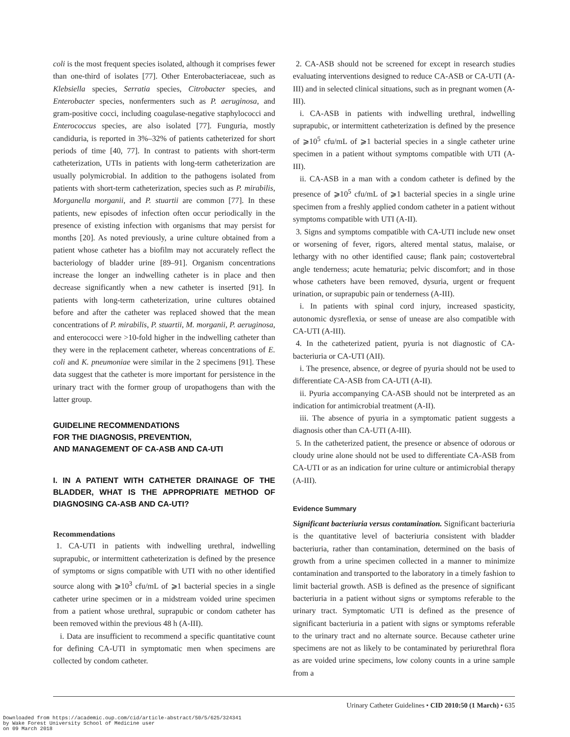coli is the most frequent species isolated, although it comprises fewer than one-third of isolates [77]. Other Enterobacteriaceae, such as Klebsiella species, Serratia species, Citrobacter species, and Enterobacter species, nonfermenters such as P. aeruginosa, and gram-positive cocci, including coagulase-negative staphylococci and Enterococcus species, are also isolated [77]. Funguria, mostly candiduria, is reported in 3%–32% of patients catheterized for short periods of time [40, 77]. In contrast to patients with short-term catheterization, UTIs in patients with long-term catheterization are usually polymicrobial. In addition to the pathogens isolated from patients with short-term catheterization, species such as P. mirabilis, Morganella morganii, and P. stuartii are common [77]. In these patients, new episodes of infection often occur periodically in the presence of existing infection with organisms that may persist for months [20]. As noted previously, a urine culture obtained from a patient whose catheter has a biofilm may not accurately reflect the bacteriology of bladder urine [89–91]. Organism concentrations increase the longer an indwelling catheter is in place and then decrease significantly when a new catheter is inserted [91]. In patients with long-term catheterization, urine cultures obtained before and after the catheter was replaced showed that the mean concentrations of P. mirabilis, P. stuartii, M. morganii, P. aeruginosa, and enterococci were >10-fold higher in the indwelling catheter than they were in the replacement catheter, whereas concentrations of E. coli and K. pneumoniae were similar in the 2 specimens [91]. These data suggest that the catheter is more important for persistence in the urinary tract with the former group of uropathogens than with the latter group.
GUIDELINE RECOMMENDATIONS
FOR THE DIAGNOSIS, PREVENTION,
AND MANAGEMENT OF CA-ASB AND CA-UTI
I. IN A PATIENT WITH CATHETER DRAINAGE OF THE BLADDER, WHAT IS THE APPROPRIATE METHOD OF DIAGNOSING CA-ASB AND CA-UTI?
Recommendations
1. CA-UTI in patients with indwelling urethral, indwelling suprapubic, or intermittent catheterization is defined by the presence of symptoms or signs compatible with UTI with no other identified source along with ⩾10<sup>3</sup> cfu/mL of ⩾1 bacterial species in a single catheter urine specimen or in a midstream voided urine specimen from a patient whose urethral, suprapubic or condom catheter has been removed within the previous 48 h (A-III).
i. Data are insufficient to recommend a specific quantitative count for defining CA-UTI in symptomatic men when specimens are collected by condom catheter.
2. CA-ASB should not be screened for except in research studies evaluating interventions designed to reduce CA-ASB or CA-UTI (A-III) and in selected clinical situations, such as in pregnant women (A-III).
i. CA-ASB in patients with indwelling urethral, indwelling suprapubic, or intermittent catheterization is defined by the presence of ⩾10<sup>5</sup> cfu/mL of ⩾1 bacterial species in a single catheter urine specimen in a patient without symptoms compatible with UTI (A-III).
ii. CA-ASB in a man with a condom catheter is defined by the presence of ⩾10<sup>5</sup> cfu/mL of ⩾1 bacterial species in a single urine specimen from a freshly applied condom catheter in a patient without symptoms compatible with UTI (A-II).
3. Signs and symptoms compatible with CA-UTI include new onset or worsening of fever, rigors, altered mental status, malaise, or lethargy with no other identified cause; flank pain; costovertebral angle tenderness; acute hematuria; pelvic discomfort; and in those whose catheters have been removed, dysuria, urgent or frequent urination, or suprapubic pain or tenderness (A-III).
i. In patients with spinal cord injury, increased spasticity, autonomic dysreflexia, or sense of unease are also compatible with CA-UTI (A-III).
4. In the catheterized patient, pyuria is not diagnostic of CA-bacteriuria or CA-UTI (AII).
i. The presence, absence, or degree of pyuria should not be used to differentiate CA-ASB from CA-UTI (A-II).
ii. Pyuria accompanying CA-ASB should not be interpreted as an indication for antimicrobial treatment (A-II).
iii. The absence of pyuria in a symptomatic patient suggests a diagnosis other than CA-UTI (A-III).
5. In the catheterized patient, the presence or absence of odorous or cloudy urine alone should not be used to differentiate CA-ASB from CA-UTI or as an indication for urine culture or antimicrobial therapy (A-III).
Evidence Summary
Significant bacteriuria versus contamination. Significant bacteriuria is the quantitative level of bacteriuria consistent with bladder bacteriuria, rather than contamination, determined on the basis of growth from a urine specimen collected in a manner to minimize contamination and transported to the laboratory in a timely fashion to limit bacterial growth. ASB is defined as the presence of significant bacteriuria in a patient without signs or symptoms referable to the urinary tract. Symptomatic UTI is defined as the presence of significant bacteriuria in a patient with signs or symptoms referable to the urinary tract and no alternate source. Because catheter urine specimens are not as likely to be contaminated by periurethral flora as are voided urine specimens, low colony counts in a urine sample from a
Urinary Catheter Guidelines • CID 2010:50 (1 March) • 635
Downloaded from https://academic.oup.com/cid/article-abstract/50/5/625/324341
by Wake Forest University School of Medicine user
on 09 March 2018